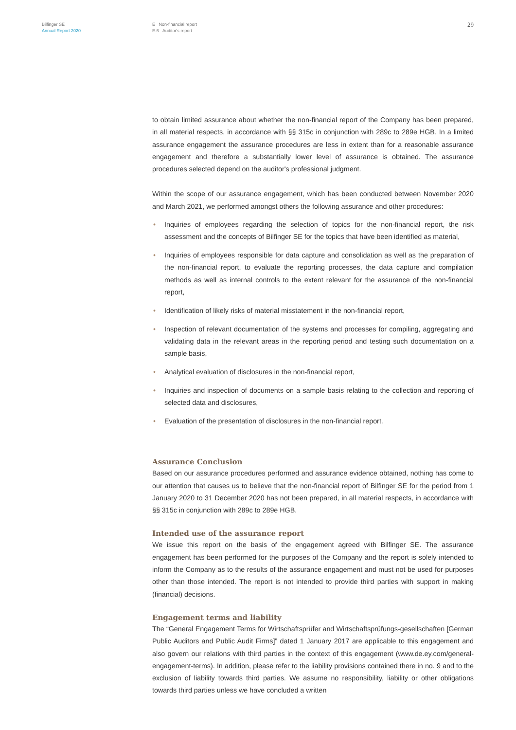Bilfinger SE
Annual Report 2020
E Non-financial report
E.6 Auditor's report
29
to obtain limited assurance about whether the non-financial report of the Company has been prepared, in all material respects, in accordance with §§ 315c in conjunction with 289c to 289e HGB. In a limited assurance engagement the assurance procedures are less in extent than for a reasonable assurance engagement and therefore a substantially lower level of assurance is obtained. The assurance procedures selected depend on the auditor's professional judgment.
Within the scope of our assurance engagement, which has been conducted between November 2020 and March 2021, we performed amongst others the following assurance and other procedures:
• Inquiries of employees regarding the selection of topics for the non-financial report, the risk assessment and the concepts of Bilfinger SE for the topics that have been identified as material,
• Inquiries of employees responsible for data capture and consolidation as well as the preparation of the non-financial report, to evaluate the reporting processes, the data capture and compilation methods as well as internal controls to the extent relevant for the assurance of the non-financial report,
• Identification of likely risks of material misstatement in the non-financial report,
• Inspection of relevant documentation of the systems and processes for compiling, aggregating and validating data in the relevant areas in the reporting period and testing such documentation on a sample basis,
• Analytical evaluation of disclosures in the non-financial report,
• Inquiries and inspection of documents on a sample basis relating to the collection and reporting of selected data and disclosures,
• Evaluation of the presentation of disclosures in the non-financial report.
Assurance Conclusion
Based on our assurance procedures performed and assurance evidence obtained, nothing has come to our attention that causes us to believe that the non-financial report of Bilfinger SE for the period from 1 January 2020 to 31 December 2020 has not been prepared, in all material respects, in accordance with §§ 315c in conjunction with 289c to 289e HGB.
Intended use of the assurance report
We issue this report on the basis of the engagement agreed with Bilfinger SE. The assurance engagement has been performed for the purposes of the Company and the report is solely intended to inform the Company as to the results of the assurance engagement and must not be used for purposes other than those intended. The report is not intended to provide third parties with support in making (financial) decisions.
Engagement terms and liability
The “General Engagement Terms for Wirtschaftsprüfer and Wirtschaftsprüfungs-gesellschaften [German Public Auditors and Public Audit Firms]” dated 1 January 2017 are applicable to this engagement and also govern our relations with third parties in the context of this engagement (www.de.ey.com/general-engagement-terms). In addition, please refer to the liability provisions contained there in no. 9 and to the exclusion of liability towards third parties. We assume no responsibility, liability or other obligations towards third parties unless we have concluded a written